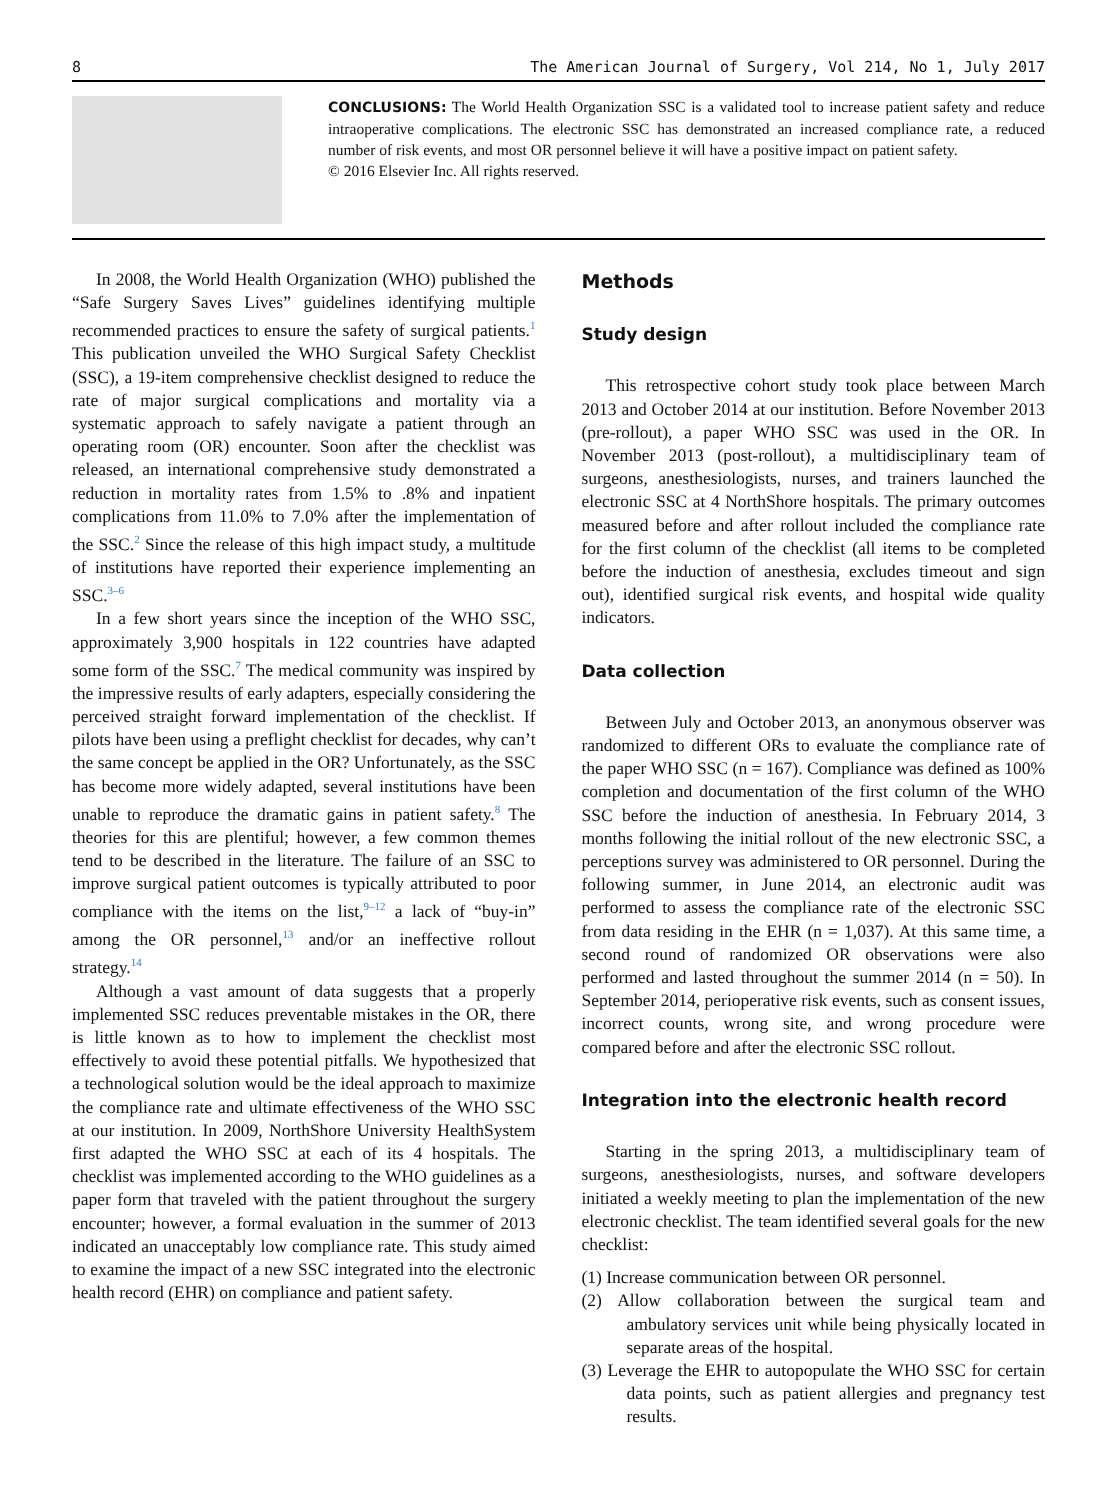8 The American Journal of Surgery, Vol 214, No 1, July 2017
CONCLUSIONS: The World Health Organization SSC is a validated tool to increase patient safety and reduce intraoperative complications. The electronic SSC has demonstrated an increased compliance rate, a reduced number of risk events, and most OR personnel believe it will have a positive impact on patient safety.
© 2016 Elsevier Inc. All rights reserved.
In 2008, the World Health Organization (WHO) published the “Safe Surgery Saves Lives” guidelines identifying multiple recommended practices to ensure the safety of surgical patients.<sup>1</sup> This publication unveiled the WHO Surgical Safety Checklist (SSC), a 19-item comprehensive checklist designed to reduce the rate of major surgical complications and mortality via a systematic approach to safely navigate a patient through an operating room (OR) encounter. Soon after the checklist was released, an international comprehensive study demonstrated a reduction in mortality rates from 1.5% to .8% and inpatient complications from 11.0% to 7.0% after the implementation of the SSC.<sup>2</sup> Since the release of this high impact study, a multitude of institutions have reported their experience implementing an SSC.<sup>3–6</sup>
In a few short years since the inception of the WHO SSC, approximately 3,900 hospitals in 122 countries have adapted some form of the SSC.<sup>7</sup> The medical community was inspired by the impressive results of early adapters, especially considering the perceived straight forward implementation of the checklist. If pilots have been using a preflight checklist for decades, why can’t the same concept be applied in the OR? Unfortunately, as the SSC has become more widely adapted, several institutions have been unable to reproduce the dramatic gains in patient safety.<sup>8</sup> The theories for this are plentiful; however, a few common themes tend to be described in the literature. The failure of an SSC to improve surgical patient outcomes is typically attributed to poor compliance with the items on the list,<sup>9–12</sup> a lack of “buy-in” among the OR personnel,<sup>13</sup> and/or an ineffective rollout strategy.<sup>14</sup>
Although a vast amount of data suggests that a properly implemented SSC reduces preventable mistakes in the OR, there is little known as to how to implement the checklist most effectively to avoid these potential pitfalls. We hypothesized that a technological solution would be the ideal approach to maximize the compliance rate and ultimate effectiveness of the WHO SSC at our institution. In 2009, NorthShore University HealthSystem first adapted the WHO SSC at each of its 4 hospitals. The checklist was implemented according to the WHO guidelines as a paper form that traveled with the patient throughout the surgery encounter; however, a formal evaluation in the summer of 2013 indicated an unacceptably low compliance rate. This study aimed to examine the impact of a new SSC integrated into the electronic health record (EHR) on compliance and patient safety.
Methods
Study design
This retrospective cohort study took place between March 2013 and October 2014 at our institution. Before November 2013 (pre-rollout), a paper WHO SSC was used in the OR. In November 2013 (post-rollout), a multidisciplinary team of surgeons, anesthesiologists, nurses, and trainers launched the electronic SSC at 4 NorthShore hospitals. The primary outcomes measured before and after rollout included the compliance rate for the first column of the checklist (all items to be completed before the induction of anesthesia, excludes timeout and sign out), identified surgical risk events, and hospital wide quality indicators.
Data collection
Between July and October 2013, an anonymous observer was randomized to different ORs to evaluate the compliance rate of the paper WHO SSC (n = 167). Compliance was defined as 100% completion and documentation of the first column of the WHO SSC before the induction of anesthesia. In February 2014, 3 months following the initial rollout of the new electronic SSC, a perceptions survey was administered to OR personnel. During the following summer, in June 2014, an electronic audit was performed to assess the compliance rate of the electronic SSC from data residing in the EHR (n = 1,037). At this same time, a second round of randomized OR observations were also performed and lasted throughout the summer 2014 (n = 50). In September 2014, perioperative risk events, such as consent issues, incorrect counts, wrong site, and wrong procedure were compared before and after the electronic SSC rollout.
Integration into the electronic health record
Starting in the spring 2013, a multidisciplinary team of surgeons, anesthesiologists, nurses, and software developers initiated a weekly meeting to plan the implementation of the new electronic checklist. The team identified several goals for the new checklist:
(1) Increase communication between OR personnel.
(2) Allow collaboration between the surgical team and ambulatory services unit while being physically located in separate areas of the hospital.
(3) Leverage the EHR to autopopulate the WHO SSC for certain data points, such as patient allergies and pregnancy test results.